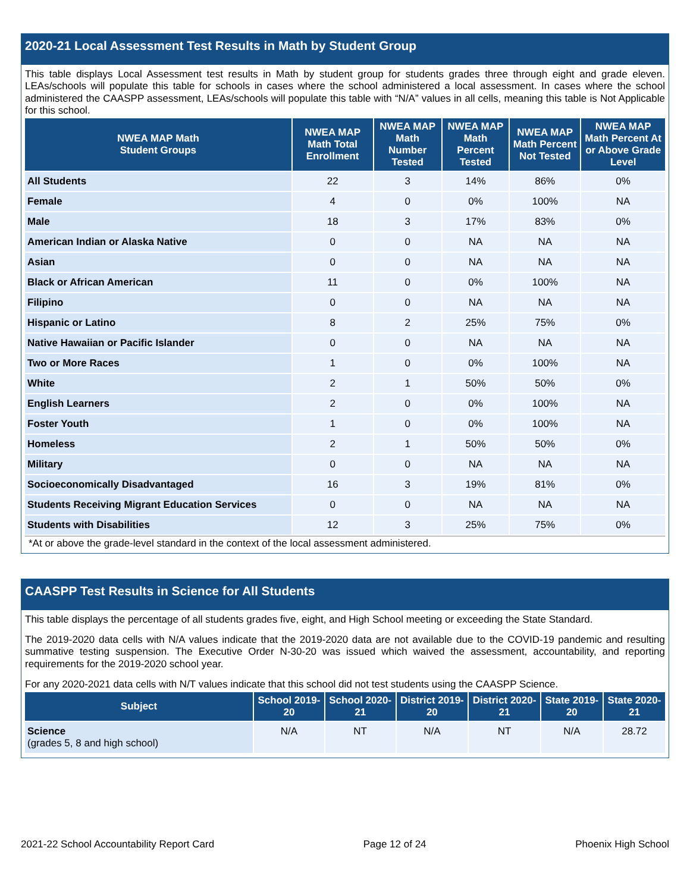2020-21 Local Assessment Test Results in Math by Student Group
This table displays Local Assessment test results in Math by student group for students grades three through eight and grade eleven. LEAs/schools will populate this table for schools in cases where the school administered a local assessment. In cases where the school administered the CAASPP assessment, LEAs/schools will populate this table with “N/A” values in all cells, meaning this table is Not Applicable for this school.
| NWEA MAP Math Student Groups | NWEA MAP Math Total Enrollment | NWEA MAP Math Number Tested | NWEA MAP Math Percent Tested | NWEA MAP Math Percent Not Tested | NWEA MAP Math Percent At or Above Grade Level |
| --- | --- | --- | --- | --- | --- |
| All Students | 22 | 3 | 14% | 86% | 0% |
| Female | 4 | 0 | 0% | 100% | NA |
| Male | 18 | 3 | 17% | 83% | 0% |
| American Indian or Alaska Native | 0 | 0 | NA | NA | NA |
| Asian | 0 | 0 | NA | NA | NA |
| Black or African American | 11 | 0 | 0% | 100% | NA |
| Filipino | 0 | 0 | NA | NA | NA |
| Hispanic or Latino | 8 | 2 | 25% | 75% | 0% |
| Native Hawaiian or Pacific Islander | 0 | 0 | NA | NA | NA |
| Two or More Races | 1 | 0 | 0% | 100% | NA |
| White | 2 | 1 | 50% | 50% | 0% |
| English Learners | 2 | 0 | 0% | 100% | NA |
| Foster Youth | 1 | 0 | 0% | 100% | NA |
| Homeless | 2 | 1 | 50% | 50% | 0% |
| Military | 0 | 0 | NA | NA | NA |
| Socioeconomically Disadvantaged | 16 | 3 | 19% | 81% | 0% |
| Students Receiving Migrant Education Services | 0 | 0 | NA | NA | NA |
| Students with Disabilities | 12 | 3 | 25% | 75% | 0% |
*At or above the grade-level standard in the context of the local assessment administered.
CAASPP Test Results in Science for All Students
This table displays the percentage of all students grades five, eight, and High School meeting or exceeding the State Standard.
The 2019-2020 data cells with N/A values indicate that the 2019-2020 data are not available due to the COVID-19 pandemic and resulting summative testing suspension. The Executive Order N-30-20 was issued which waived the assessment, accountability, and reporting requirements for the 2019-2020 school year.
For any 2020-2021 data cells with N/T values indicate that this school did not test students using the CAASPP Science.
| Subject | School 2019-20 | School 2020-21 | District 2019-20 | District 2020-21 | State 2019-20 | State 2020-21 |
| --- | --- | --- | --- | --- | --- | --- |
| Science (grades 5, 8 and high school) | N/A | NT | N/A | NT | N/A | 28.72 |
2021-22 School Accountability Report Card Page 12 of 24 Phoenix High School